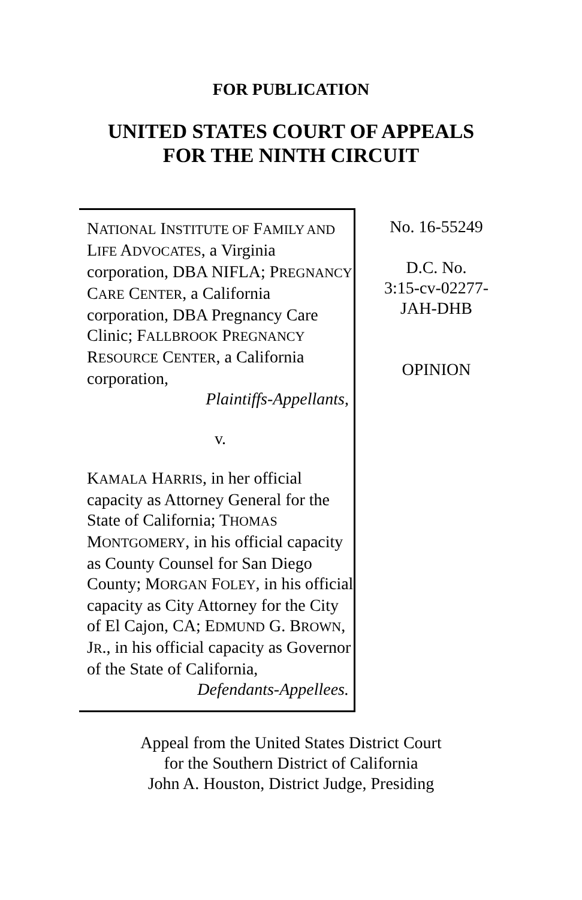FOR PUBLICATION
UNITED STATES COURT OF APPEALS
FOR THE NINTH CIRCUIT
NATIONAL INSTITUTE OF FAMILY AND LIFE ADVOCATES, a Virginia corporation, DBA NIFLA; PREGNANCY CARE CENTER, a California corporation, DBA Pregnancy Care Clinic; FALLBROOK PREGNANCY RESOURCE CENTER, a California corporation,
Plaintiffs-Appellants,
v.
KAMALA HARRIS, in her official capacity as Attorney General for the State of California; THOMAS MONTGOMERY, in his official capacity as County Counsel for San Diego County; MORGAN FOLEY, in his official capacity as City Attorney for the City of El Cajon, CA; EDMUND G. BROWN, JR., in his official capacity as Governor of the State of California,
Defendants-Appellees.
No. 16-55249
D.C. No.
3:15-cv-02277-
JAH-DHB
OPINION
Appeal from the United States District Court
for the Southern District of California
John A. Houston, District Judge, Presiding